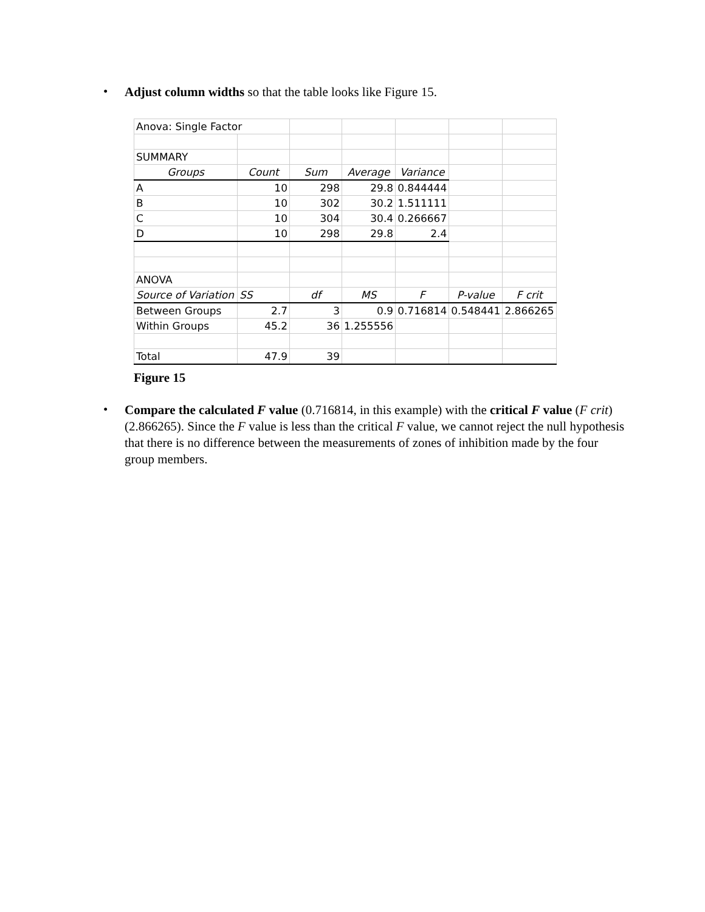•
Adjust column widths so that the table looks like Figure 15.
| Anova: Single Factor | | | | | | |
| SUMMARY | | | | | | |
| Groups | Count | Sum | Average | Variance | | |
| A | 10 | 298 | 29.8 | 0.844444 | | |
| B | 10 | 302 | 30.2 | 1.511111 | | |
| C | 10 | 304 | 30.4 | 0.266667 | | |
| D | 10 | 298 | 29.8 | 2.4 | | |
| ANOVA | | | | | | |
| Source of Variation | SS | df | MS | F | P-value | F crit |
| Between Groups | 2.7 | 3 | 0.9 | 0.716814 | 0.548441 | 2.866265 |
| Within Groups | 45.2 | 36 | 1.255556 | | | |
| Total | 47.9 | 39 | | | | |
Figure 15
•
Compare the calculated F value (0.716814, in this example) with the critical F value (F crit)(2.866265). Since the F value is less than the critical F value, we cannot reject the null hypothesis that there is no difference between the measurements of zones of inhibition made by the four group members.